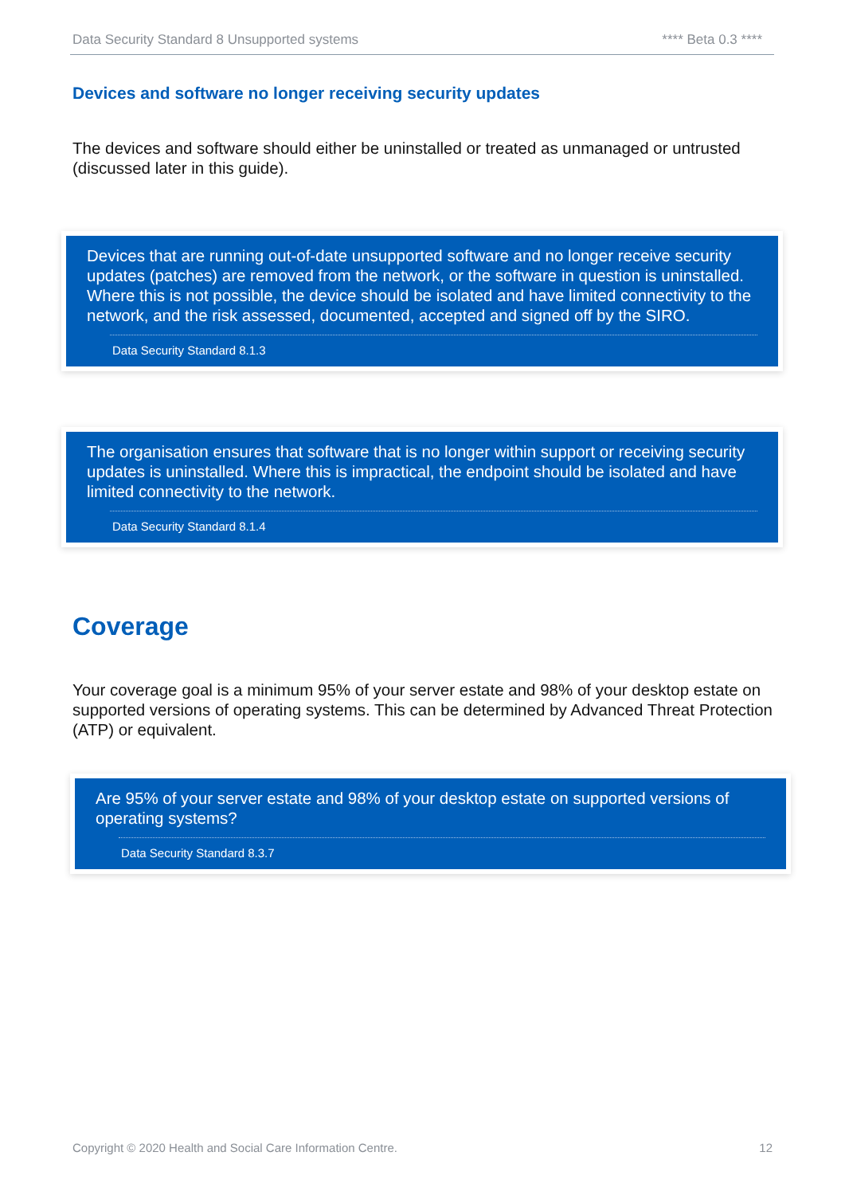Data Security Standard 8 Unsupported systems **** Beta 0.3 ****
Devices and software no longer receiving security updates
The devices and software should either be uninstalled or treated as unmanaged or untrusted (discussed later in this guide).
Devices that are running out-of-date unsupported software and no longer receive security updates (patches) are removed from the network, or the software in question is uninstalled. Where this is not possible, the device should be isolated and have limited connectivity to the network, and the risk assessed, documented, accepted and signed off by the SIRO.
Data Security Standard 8.1.3
The organisation ensures that software that is no longer within support or receiving security updates is uninstalled. Where this is impractical, the endpoint should be isolated and have limited connectivity to the network.
Data Security Standard 8.1.4
Coverage
Your coverage goal is a minimum 95% of your server estate and 98% of your desktop estate on supported versions of operating systems. This can be determined by Advanced Threat Protection (ATP) or equivalent.
Are 95% of your server estate and 98% of your desktop estate on supported versions of operating systems?
Data Security Standard 8.3.7
Copyright © 2020 Health and Social Care Information Centre. 12